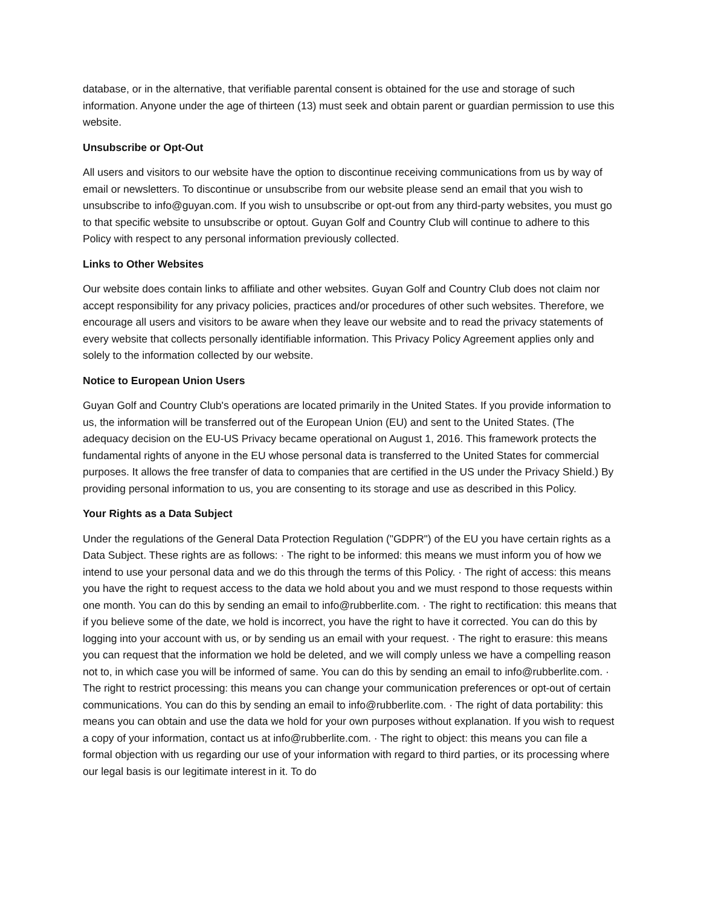database, or in the alternative, that verifiable parental consent is obtained for the use and storage of such information. Anyone under the age of thirteen (13) must seek and obtain parent or guardian permission to use this website.
Unsubscribe or Opt-Out
All users and visitors to our website have the option to discontinue receiving communications from us by way of email or newsletters. To discontinue or unsubscribe from our website please send an email that you wish to unsubscribe to info@guyan.com. If you wish to unsubscribe or opt-out from any third-party websites, you must go to that specific website to unsubscribe or optout. Guyan Golf and Country Club will continue to adhere to this Policy with respect to any personal information previously collected.
Links to Other Websites
Our website does contain links to affiliate and other websites. Guyan Golf and Country Club does not claim nor accept responsibility for any privacy policies, practices and/or procedures of other such websites. Therefore, we encourage all users and visitors to be aware when they leave our website and to read the privacy statements of every website that collects personally identifiable information. This Privacy Policy Agreement applies only and solely to the information collected by our website.
Notice to European Union Users
Guyan Golf and Country Club's operations are located primarily in the United States. If you provide information to us, the information will be transferred out of the European Union (EU) and sent to the United States. (The adequacy decision on the EU-US Privacy became operational on August 1, 2016. This framework protects the fundamental rights of anyone in the EU whose personal data is transferred to the United States for commercial purposes. It allows the free transfer of data to companies that are certified in the US under the Privacy Shield.) By providing personal information to us, you are consenting to its storage and use as described in this Policy.
Your Rights as a Data Subject
Under the regulations of the General Data Protection Regulation ("GDPR") of the EU you have certain rights as a Data Subject. These rights are as follows: · The right to be informed: this means we must inform you of how we intend to use your personal data and we do this through the terms of this Policy. · The right of access: this means you have the right to request access to the data we hold about you and we must respond to those requests within one month. You can do this by sending an email to info@rubberlite.com. · The right to rectification: this means that if you believe some of the date, we hold is incorrect, you have the right to have it corrected. You can do this by logging into your account with us, or by sending us an email with your request. · The right to erasure: this means you can request that the information we hold be deleted, and we will comply unless we have a compelling reason not to, in which case you will be informed of same. You can do this by sending an email to info@rubberlite.com. · The right to restrict processing: this means you can change your communication preferences or opt-out of certain communications. You can do this by sending an email to info@rubberlite.com. · The right of data portability: this means you can obtain and use the data we hold for your own purposes without explanation. If you wish to request a copy of your information, contact us at info@rubberlite.com. · The right to object: this means you can file a formal objection with us regarding our use of your information with regard to third parties, or its processing where our legal basis is our legitimate interest in it. To do